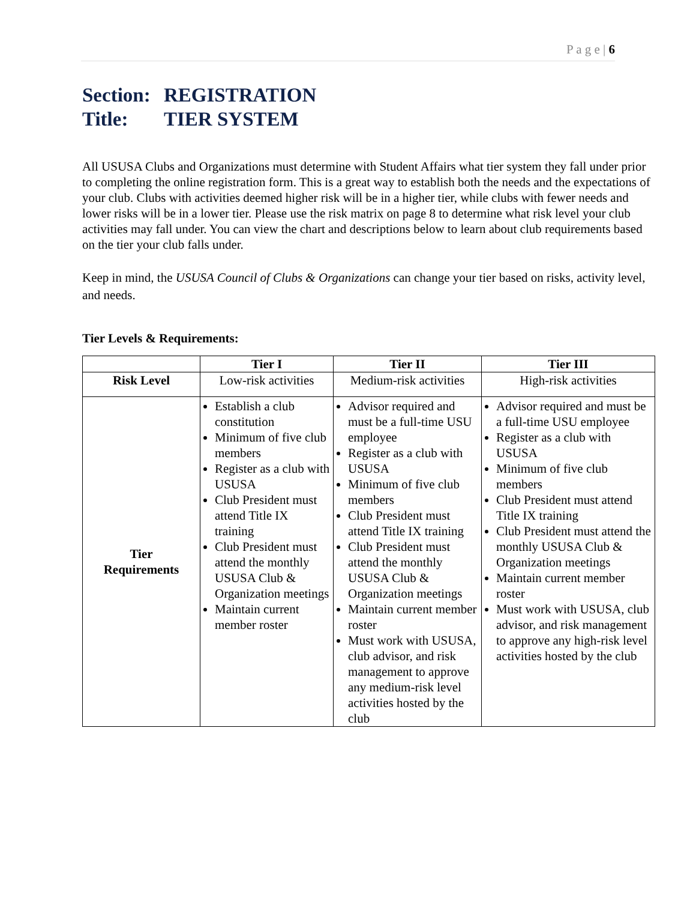P a g e | 6
Section: REGISTRATION
Title: TIER SYSTEM
All USUSA Clubs and Organizations must determine with Student Affairs what tier system they fall under prior to completing the online registration form. This is a great way to establish both the needs and the expectations of your club. Clubs with activities deemed higher risk will be in a higher tier, while clubs with fewer needs and lower risks will be in a lower tier. Please use the risk matrix on page 8 to determine what risk level your club activities may fall under. You can view the chart and descriptions below to learn about club requirements based on the tier your club falls under.
Keep in mind, the USUSA Council of Clubs & Organizations can change your tier based on risks, activity level, and needs.
Tier Levels & Requirements:
| | Tier I | Tier II | Tier III |
| --- | --- | --- | --- |
| Risk Level | Low-risk activities | Medium-risk activities | High-risk activities |
| Tier Requirements | Establish a club constitution Minimum of five club members Register as a club with USUSA Club President must attend Title IX training Club President must attend the monthly USUSA Club & Organization meetings Maintain current member roster | Advisor required and must be a full-time USU employee Register as a club with USUSA Minimum of five club members Club President must attend Title IX training Club President must attend the monthly USUSA Club & Organization meetings Maintain current member roster Must work with USUSA, club advisor, and risk management to approve any medium-risk level activities hosted by the club | Advisor required and must be a full-time USU employee Register as a club with USUSA Minimum of five club members Club President must attend Title IX training Club President must attend the monthly USUSA Club & Organization meetings Maintain current member roster Must work with USUSA, club advisor, and risk management to approve any high-risk level activities hosted by the club |